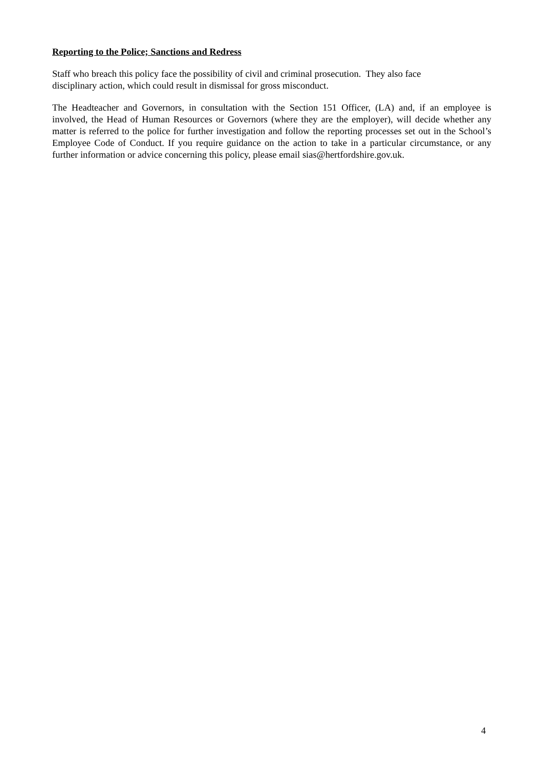Reporting to the Police; Sanctions and Redress
Staff who breach this policy face the possibility of civil and criminal prosecution. They also face
disciplinary action, which could result in dismissal for gross misconduct.
The Headteacher and Governors, in consultation with the Section 151 Officer, (LA) and, if an employee is involved, the Head of Human Resources or Governors (where they are the employer), will decide whether any matter is referred to the police for further investigation and follow the reporting processes set out in the School’s Employee Code of Conduct. If you require guidance on the action to take in a particular circumstance, or any further information or advice concerning this policy, please email sias@hertfordshire.gov.uk.
4